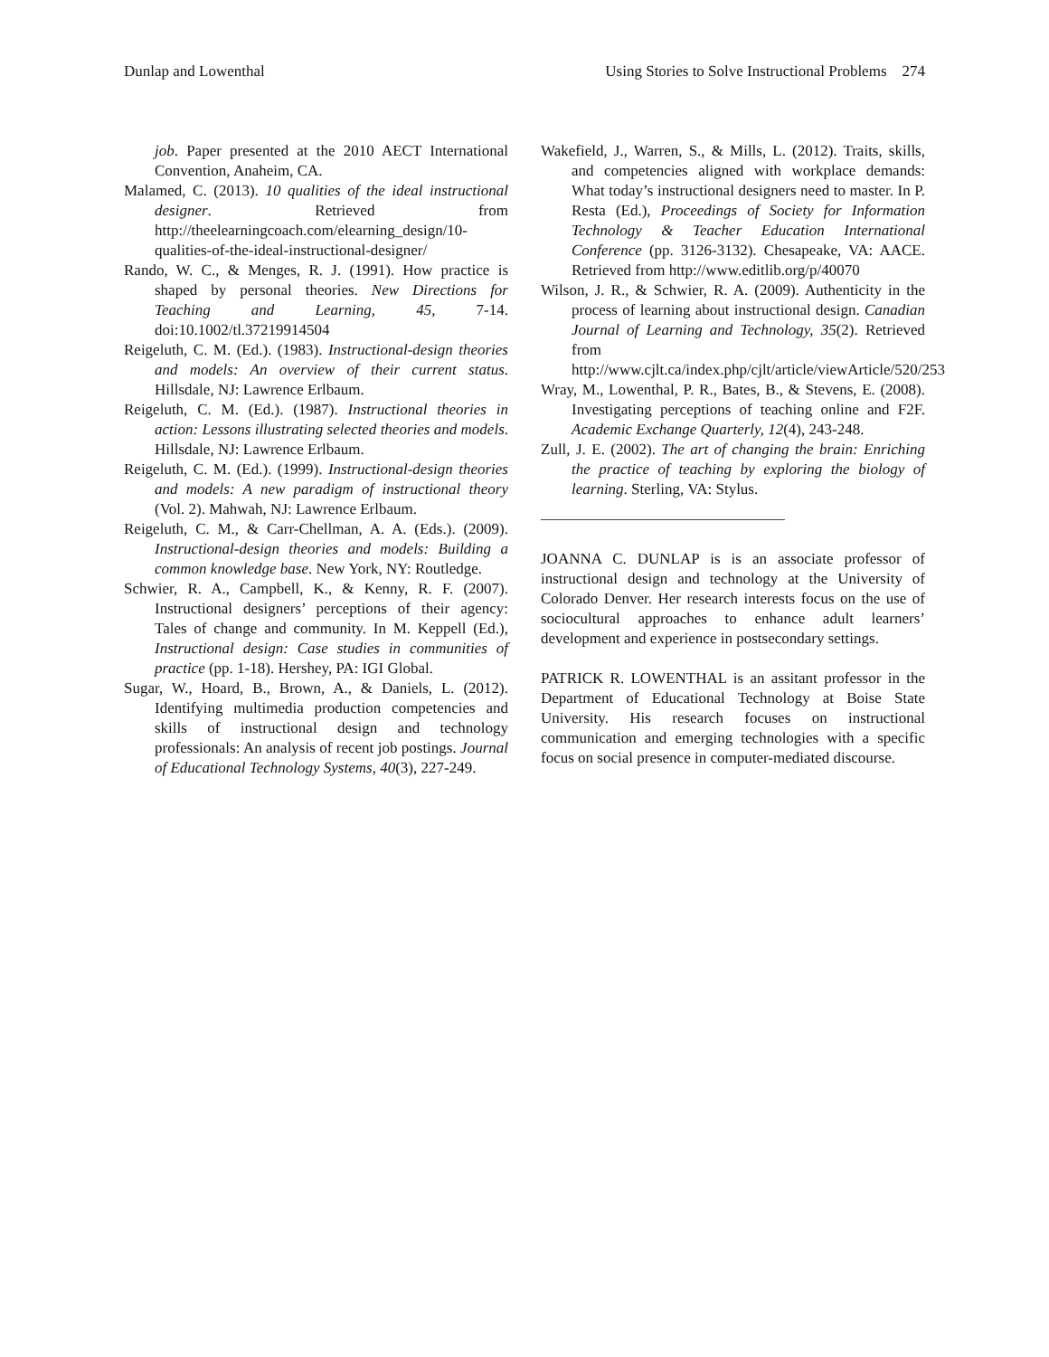Dunlap and Lowenthal Using Stories to Solve Instructional Problems 274
job. Paper presented at the 2010 AECT International Convention, Anaheim, CA.
Malamed, C. (2013). 10 qualities of the ideal instructional designer. Retrieved from http://theelearningcoach.com/elearning_design/10-qualities-of-the-ideal-instructional-designer/
Rando, W. C., & Menges, R. J. (1991). How practice is shaped by personal theories. New Directions for Teaching and Learning, 45, 7-14. doi:10.1002/tl.37219914504
Reigeluth, C. M. (Ed.). (1983). Instructional-design theories and models: An overview of their current status. Hillsdale, NJ: Lawrence Erlbaum.
Reigeluth, C. M. (Ed.). (1987). Instructional theories in action: Lessons illustrating selected theories and models. Hillsdale, NJ: Lawrence Erlbaum.
Reigeluth, C. M. (Ed.). (1999). Instructional-design theories and models: A new paradigm of instructional theory (Vol. 2). Mahwah, NJ: Lawrence Erlbaum.
Reigeluth, C. M., & Carr-Chellman, A. A. (Eds.). (2009). Instructional-design theories and models: Building a common knowledge base. New York, NY: Routledge.
Schwier, R. A., Campbell, K., & Kenny, R. F. (2007). Instructional designers’ perceptions of their agency: Tales of change and community. In M. Keppell (Ed.), Instructional design: Case studies in communities of practice (pp. 1-18). Hershey, PA: IGI Global.
Sugar, W., Hoard, B., Brown, A., & Daniels, L. (2012). Identifying multimedia production competencies and skills of instructional design and technology professionals: An analysis of recent job postings. Journal of Educational Technology Systems, 40(3), 227-249.
Wakefield, J., Warren, S., & Mills, L. (2012). Traits, skills, and competencies aligned with workplace demands: What today’s instructional designers need to master. In P. Resta (Ed.), Proceedings of Society for Information Technology & Teacher Education International Conference (pp. 3126-3132). Chesapeake, VA: AACE. Retrieved from http://www.editlib.org/p/40070
Wilson, J. R., & Schwier, R. A. (2009). Authenticity in the process of learning about instructional design. Canadian Journal of Learning and Technology, 35(2). Retrieved from http://www.cjlt.ca/index.php/cjlt/article/viewArticle/520/253
Wray, M., Lowenthal, P. R., Bates, B., & Stevens, E. (2008). Investigating perceptions of teaching online and F2F. Academic Exchange Quarterly, 12(4), 243-248.
Zull, J. E. (2002). The art of changing the brain: Enriching the practice of teaching by exploring the biology of learning. Sterling, VA: Stylus.
JOANNA C. DUNLAP is is an associate professor of instructional design and technology at the University of Colorado Denver. Her research interests focus on the use of sociocultural approaches to enhance adult learners’ development and experience in postsecondary settings.
PATRICK R. LOWENTHAL is an assitant professor in the Department of Educational Technology at Boise State University. His research focuses on instructional communication and emerging technologies with a specific focus on social presence in computer-mediated discourse.